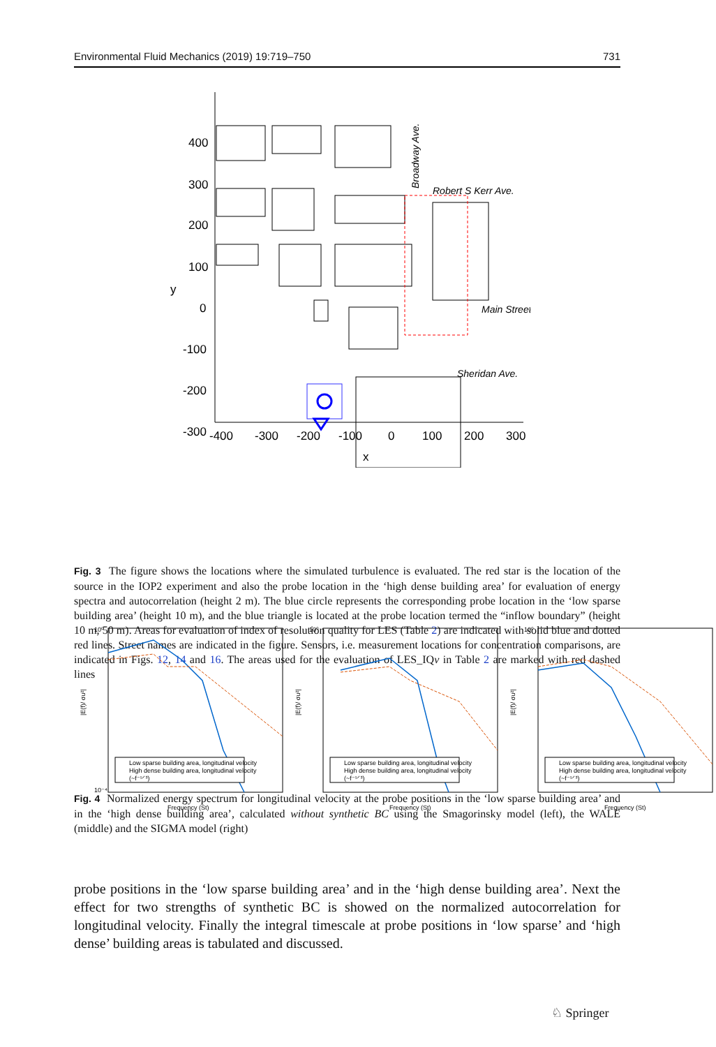Environmental Fluid Mechanics (2019) 19:719–750 731
400
300
200
100
0
-100
-200
-300
-400
-300
-200
-100
0
100
200
300
x
y
Robert S Kerr Ave.
Main Street
Sheridan Ave.
Broadway Ave.
Fig. 3 The figure shows the locations where the simulated turbulence is evaluated. The red star is the location of the source in the IOP2 experiment and also the probe location in the ‘high dense building area’ for evaluation of energy spectra and autocorrelation (height 2 m). The blue circle represents the corresponding probe location in the ‘low sparse building area’ (height 10 m), and the blue triangle is located at the probe location termed the “inflow boundary” (height 10 m, 50 m). Areas for evaluation of index of resolution quality for LES (Table 2) are indicated with solid blue and dotted red lines. Street names are indicated in the figure. Sensors, i.e. measurement locations for concentration comparisons, are indicated in Figs. 12, 14 and 16. The areas used for the evaluation of LES_IQν in Table 2 are marked with red dashed lines
10⁰
10⁻⁴
|E(f)/ σu²|
Frequency (St)
Low sparse building area, longitudinal velocity
High dense building area, longitudinal velocity
(~f⁻⁵ᐟ³)
10⁰
|E(f)/ σu²|
Frequency (St)
Low sparse building area, longitudinal velocity
High dense building area, longitudinal velocity
(~f⁻⁵ᐟ³)
10⁰
|E(f)/ σu²|
Frequency (St)
Low sparse building area, longitudinal velocity
High dense building area, longitudinal velocity
(~f⁻⁵ᐟ³)
Fig. 4 Normalized energy spectrum for longitudinal velocity at the probe positions in the ‘low sparse building area’ and in the ‘high dense building area’, calculated without synthetic BC using the Smagorinsky model (left), the WALE (middle) and the SIGMA model (right)
probe positions in the ‘low sparse building area’ and in the ‘high dense building area’. Next the effect for two strengths of synthetic BC is showed on the normalized autocorrelation for longitudinal velocity. Finally the integral timescale at probe positions in ‘low sparse’ and ‘high dense’ building areas is tabulated and discussed.
♘ Springer